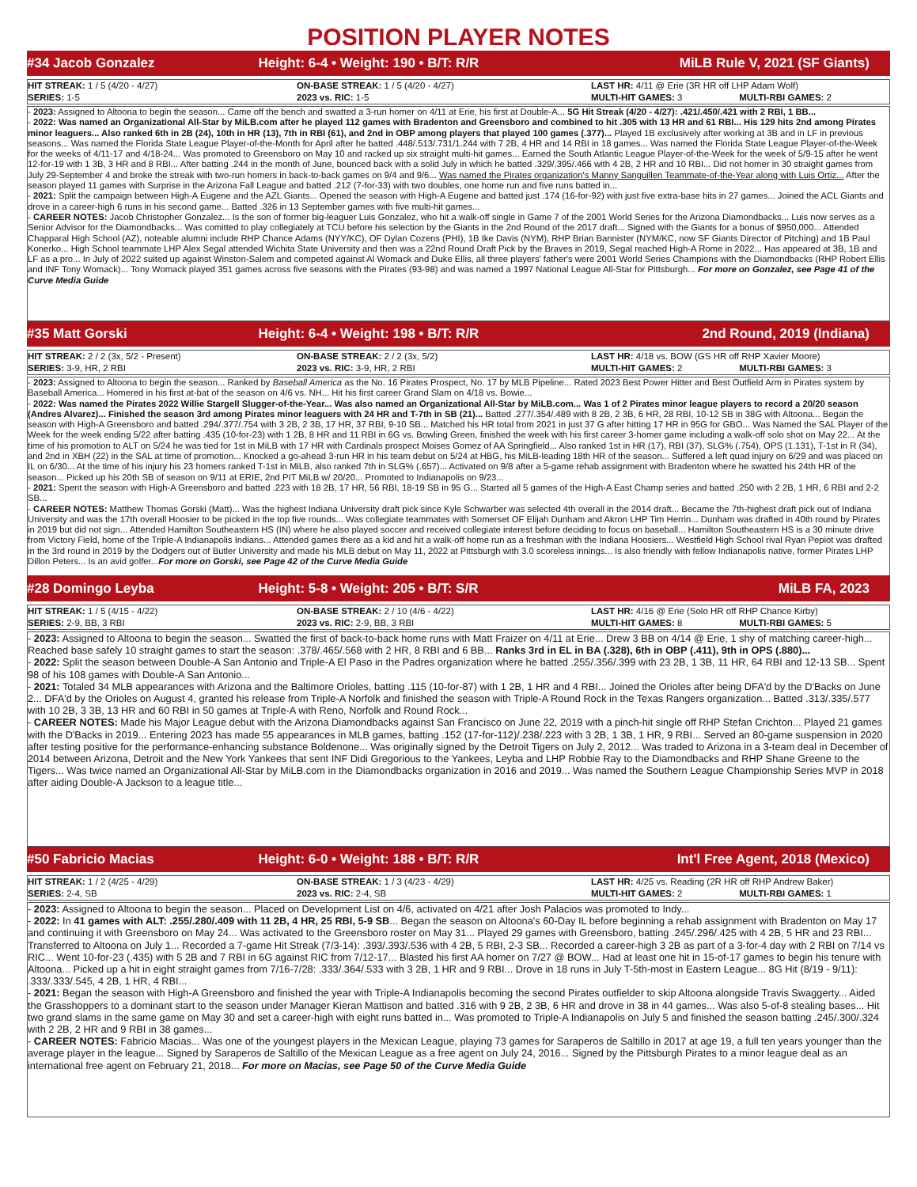POSITION PLAYER NOTES
#34 Jacob Gonzalez
Height: 6-4 • Weight: 190 • B/T: R/R
MiLB Rule V, 2021 (SF Giants)
| HIT STREAK: 1 / 5 (4/20 - 4/27) | ON-BASE STREAK: 1 / 5 (4/20 - 4/27) | LAST HR: 4/11 @ Erie (3R HR off LHP Adam Wolf) | |
| SERIES: 1-5 | 2023 vs. RIC: 1-5 | MULTI-HIT GAMES: 3 | MULTI-RBI GAMES: 2 |
- 2023: Assigned to Altoona to begin the season... Came off the bench and swatted a 3-run homer on 4/11 at Erie, his first at Double-A... 5G Hit Streak (4/20 - 4/27): .421/.450/.421 with 2 RBI, 1 BB...
- 2022: Was named an Organizational All-Star by MiLB.com after he played 112 games with Bradenton and Greensboro and combined to hit .305 with 13 HR and 61 RBI... His 129 hits 2nd among Pirates minor leaguers... Also ranked 6th in 2B (24), 10th in HR (13), 7th in RBI (61), and 2nd in OBP among players that played 100 games (.377)... Played 1B exclusively after working at 3B and in LF in previous seasons... Was named the Florida State League Player-of-the-Month for April after he batted .448/.513/.731/1.244 with 7 2B, 4 HR and 14 RBI in 18 games... Was named the Florida State League Player-of-the-Week for the weeks of 4/11-17 and 4/18-24... Was promoted to Greensboro on May 10 and racked up six straight multi-hit games... Earned the South Atlantic League Player-of-the-Week for the week of 5/9-15 after he went 12-for-19 with 1 3B, 3 HR and 8 RBI... After batting .244 in the month of June, bounced back with a solid July in which he batted .329/.395/.466 with 4 2B, 2 HR and 10 RBI... Did not homer in 30 straight games from July 29-September 4 and broke the streak with two-run homers in back-to-back games on 9/4 and 9/6... Was named the Pirates organization's Manny Sanguillen Teammate-of-the-Year along with Luis Ortiz... After the season played 11 games with Surprise in the Arizona Fall League and batted .212 (7-for-33) with two doubles, one home run and five runs batted in...
- 2021: Split the campaign between High-A Eugene and the AZL Giants... Opened the season with High-A Eugene and batted just .174 (16-for-92) with just five extra-base hits in 27 games... Joined the ACL Giants and drove in a career-high 6 runs in his second game... Batted .326 in 13 September games with five multi-hit games...
- CAREER NOTES: Jacob Christopher Gonzalez... Is the son of former big-leaguer Luis Gonzalez, who hit a walk-off single in Game 7 of the 2001 World Series for the Arizona Diamondbacks... Luis now serves as a Senior Advisor for the Diamondbacks... Was comitted to play collegiately at TCU before his selection by the Giants in the 2nd Round of the 2017 draft... Signed with the Giants for a bonus of $950,000... Attended Chapparal High School (AZ), noteable alumni include RHP Chance Adams (NYY/KC), OF Dylan Cozens (PHI), 1B Ike Davis (NYM), RHP Brian Bannister (NYM/KC, now SF Giants Director of Pitching) and 1B Paul Konerko... High School teammate LHP Alex Segal attended Wichita State University and then was a 22nd Round Draft Pick by the Braves in 2019, Segal reached High-A Rome in 2022... Has appeared at 3B, 1B and LF as a pro... In July of 2022 suited up against Winston-Salem and competed against Al Womack and Duke Ellis, all three players' father's were 2001 World Series Champions with the Diamondbacks (RHP Robert Ellis and INF Tony Womack)... Tony Womack played 351 games across five seasons with the Pirates (93-98) and was named a 1997 National League All-Star for Pittsburgh... For more on Gonzalez, see Page 41 of the Curve Media Guide
#35 Matt Gorski
Height: 6-4 • Weight: 198 • B/T: R/R
2nd Round, 2019 (Indiana)
| HIT STREAK: 2 / 2 (3x, 5/2 - Present) | ON-BASE STREAK: 2 / 2 (3x, 5/2) | LAST HR: 4/18 vs. BOW (GS HR off RHP Xavier Moore) | |
| SERIES: 3-9, HR, 2 RBI | 2023 vs. RIC: 3-9, HR, 2 RBI | MULTI-HIT GAMES: 2 | MULTI-RBI GAMES: 3 |
- 2023: Assigned to Altoona to begin the season... Ranked by Baseball America as the No. 16 Pirates Prospect, No. 17 by MLB Pipeline... Rated 2023 Best Power Hitter and Best Outfield Arm in Pirates system by Baseball America... Homered in his first at-bat of the season on 4/6 vs. NH... Hit his first career Grand Slam on 4/18 vs. Bowie...
- 2022: Was named the Pirates 2022 Willie Stargell Slugger-of-the-Year... Was also named an Organizational All-Star by MiLB.com... Was 1 of 2 Pirates minor league players to record a 20/20 season (Andres Alvarez)... Finished the season 3rd among Pirates minor leaguers with 24 HR and T-7th in SB (21)... Batted .277/.354/.489 with 8 2B, 2 3B, 6 HR, 28 RBI, 10-12 SB in 38G with Altoona... Began the season with High-A Greensboro and batted .294/.377/.754 with 3 2B, 2 3B, 17 HR, 37 RBI, 9-10 SB... Matched his HR total from 2021 in just 37 G after hitting 17 HR in 95G for GBO... Was Named the SAL Player of the Week for the week ending 5/22 after batting .435 (10-for-23) with 1 2B, 8 HR and 11 RBI in 6G vs. Bowling Green, finished the week with his first career 3-homer game including a walk-off solo shot on May 22... At the time of his promotion to ALT on 5/24 he was tied for 1st in MiLB with 17 HR with Cardinals prospect Moises Gomez of AA Springfield... Also ranked 1st in HR (17), RBI (37), SLG% (.754), OPS (1.131), T-1st in R (34), and 2nd in XBH (22) in the SAL at time of promotion... Knocked a go-ahead 3-run HR in his team debut on 5/24 at HBG, his MiLB-leading 18th HR of the season... Suffered a left quad injury on 6/29 and was placed on IL on 6/30... At the time of his injury his 23 homers ranked T-1st in MiLB, also ranked 7th in SLG% (.657)... Activated on 9/8 after a 5-game rehab assignment with Bradenton where he swatted his 24th HR of the season... Picked up his 20th SB of season on 9/11 at ERIE, 2nd PIT MiLB w/ 20/20... Promoted to Indianapolis on 9/23...
- 2021: Spent the season with High-A Greensboro and batted .223 with 18 2B, 17 HR, 56 RBI, 18-19 SB in 95 G... Started all 5 games of the High-A East Champ series and batted .250 with 2 2B, 1 HR, 6 RBI and 2-2 SB...
- CAREER NOTES: Matthew Thomas Gorski (Matt)... Was the highest Indiana University draft pick since Kyle Schwarber was selected 4th overall in the 2014 draft... Became the 7th-highest draft pick out of Indiana University and was the 17th overall Hoosier to be picked in the top five rounds... Was collegiate teammates with Somerset OF Elijah Dunham and Akron LHP Tim Herrin... Dunham was drafted in 40th round by Pirates in 2019 but did not sign... Attended Hamilton Southeastern HS (IN) where he also played soccer and received collegiate interest before deciding to focus on baseball... Hamilton Southeastern HS is a 30 minute drive from Victory Field, home of the Triple-A Indianapolis Indians... Attended games there as a kid and hit a walk-off home run as a freshman with the Indiana Hoosiers... Westfield High School rival Ryan Pepiot was drafted in the 3rd round in 2019 by the Dodgers out of Butler University and made his MLB debut on May 11, 2022 at Pittsburgh with 3.0 scoreless innings... Is also friendly with fellow Indianapolis native, former Pirates LHP Dillon Peters... Is an avid golfer...For more on Gorski, see Page 42 of the Curve Media Guide
#28 Domingo Leyba
Height: 5-8 • Weight: 205 • B/T: S/R
MiLB FA, 2023
| HIT STREAK: 1 / 5 (4/15 - 4/22) | ON-BASE STREAK: 2 / 10 (4/6 - 4/22) | LAST HR: 4/16 @ Erie (Solo HR off RHP Chance Kirby) | |
| SERIES: 2-9, BB, 3 RBI | 2023 vs. RIC: 2-9, BB, 3 RBI | MULTI-HIT GAMES: 8 | MULTI-RBI GAMES: 5 |
- 2023: Assigned to Altoona to begin the season... Swatted the first of back-to-back home runs with Matt Fraizer on 4/11 at Erie... Drew 3 BB on 4/14 @ Erie, 1 shy of matching career-high... Reached base safely 10 straight games to start the season: .378/.465/.568 with 2 HR, 8 RBI and 6 BB... Ranks 3rd in EL in BA (.328), 6th in OBP (.411), 9th in OPS (.880)...
- 2022: Split the season between Double-A San Antonio and Triple-A El Paso in the Padres organization where he batted .255/.356/.399 with 23 2B, 1 3B, 11 HR, 64 RBI and 12-13 SB... Spent 98 of his 108 games with Double-A San Antonio...
- 2021: Totaled 34 MLB appearances with Arizona and the Baltimore Orioles, batting .115 (10-for-87) with 1 2B, 1 HR and 4 RBI... Joined the Orioles after being DFA'd by the D'Backs on June 2... DFA'd by the Orioles on August 4, granted his release from Triple-A Norfolk and finished the season with Triple-A Round Rock in the Texas Rangers organization... Batted .313/.335/.577 with 10 2B, 3 3B, 13 HR and 60 RBI in 50 games at Triple-A with Reno, Norfolk and Round Rock...
- CAREER NOTES: Made his Major League debut with the Arizona Diamondbacks against San Francisco on June 22, 2019 with a pinch-hit single off RHP Stefan Crichton... Played 21 games with the D'Backs in 2019... Entering 2023 has made 55 appearances in MLB games, batting .152 (17-for-112)/.238/.223 with 3 2B, 1 3B, 1 HR, 9 RBI... Served an 80-game suspension in 2020 after testing positive for the performance-enhancing substance Boldenone... Was originally signed by the Detroit Tigers on July 2, 2012... Was traded to Arizona in a 3-team deal in December of 2014 between Arizona, Detroit and the New York Yankees that sent INF Didi Gregorious to the Yankees, Leyba and LHP Robbie Ray to the Diamondbacks and RHP Shane Greene to the Tigers... Was twice named an Organizational All-Star by MiLB.com in the Diamondbacks organization in 2016 and 2019... Was named the Southern League Championship Series MVP in 2018 after aiding Double-A Jackson to a league title...
#50 Fabricio Macias
Height: 6-0 • Weight: 188 • B/T: R/R
Int'l Free Agent, 2018 (Mexico)
| HIT STREAK: 1 / 2 (4/25 - 4/29) | ON-BASE STREAK: 1 / 3 (4/23 - 4/29) | LAST HR: 4/25 vs. Reading (2R HR off RHP Andrew Baker) | |
| SERIES: 2-4, SB | 2023 vs. RIC: 2-4, SB | MULTI-HIT GAMES: 2 | MULTI-RBI GAMES: 1 |
- 2023: Assigned to Altoona to begin the season... Placed on Development List on 4/6, activated on 4/21 after Josh Palacios was promoted to Indy...
- 2022: In 41 games with ALT: .255/.280/.409 with 11 2B, 4 HR, 25 RBI, 5-9 SB... Began the season on Altoona's 60-Day IL before beginning a rehab assignment with Bradenton on May 17 and continuing it with Greensboro on May 24... Was activated to the Greensboro roster on May 31... Played 29 games with Greensboro, batting .245/.296/.425 with 4 2B, 5 HR and 23 RBI... Transferred to Altoona on July 1... Recorded a 7-game Hit Streak (7/3-14): .393/.393/.536 with 4 2B, 5 RBI, 2-3 SB... Recorded a career-high 3 2B as part of a 3-for-4 day with 2 RBI on 7/14 vs RIC... Went 10-for-23 (.435) with 5 2B and 7 RBI in 6G against RIC from 7/12-17... Blasted his first AA homer on 7/27 @ BOW... Had at least one hit in 15-of-17 games to begin his tenure with Altoona... Picked up a hit in eight straight games from 7/16-7/28: .333/.364/.533 with 3 2B, 1 HR and 9 RBI... Drove in 18 runs in July T-5th-most in Eastern League... 8G Hit (8/19 - 9/11): .333/.333/.545, 4 2B, 1 HR, 4 RBI...
- 2021: Began the season with High-A Greensboro and finished the year with Triple-A Indianapolis becoming the second Pirates outfielder to skip Altoona alongside Travis Swaggerty... Aided the Grasshoppers to a dominant start to the season under Manager Kieran Mattison and batted .316 with 9 2B, 2 3B, 6 HR and drove in 38 in 44 games... Was also 5-of-8 stealing bases... Hit two grand slams in the same game on May 30 and set a career-high with eight runs batted in... Was promoted to Triple-A Indianapolis on July 5 and finished the season batting .245/.300/.324 with 2 2B, 2 HR and 9 RBI in 38 games...
- CAREER NOTES: Fabricio Macias... Was one of the youngest players in the Mexican League, playing 73 games for Saraperos de Saltillo in 2017 at age 19, a full ten years younger than the average player in the league... Signed by Saraperos de Saltillo of the Mexican League as a free agent on July 24, 2016... Signed by the Pittsburgh Pirates to a minor league deal as an international free agent on February 21, 2018... For more on Macias, see Page 50 of the Curve Media Guide